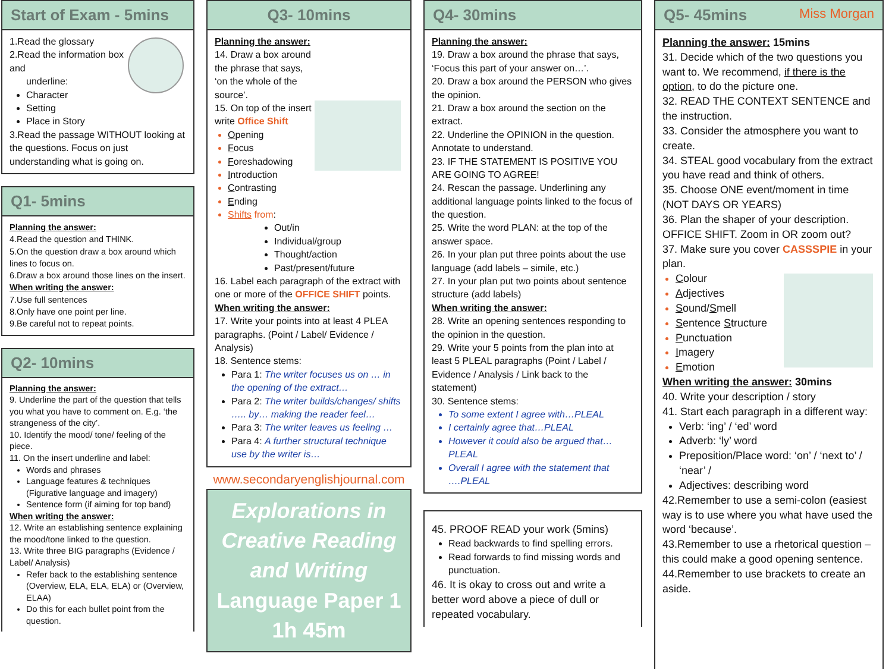Start of Exam - 5mins
1.Read the glossary
2.Read the information box and
underline:
Character
Setting
Place in Story
3.Read the passage WITHOUT looking at the questions. Focus on just understanding what is going on.
Q1- 5mins
Planning the answer:
4.Read the question and THINK.
5.On the question draw a box around which lines to focus on.
6.Draw a box around those lines on the insert.
When writing the answer:
7.Use full sentences
8.Only have one point per line.
9.Be careful not to repeat points.
Q2- 10mins
Planning the answer:
9. Underline the part of the question that tells you what you have to comment on. E.g. ‘the strangeness of the city’.
10. Identify the mood/ tone/ feeling of the piece.
11. On the insert underline and label:
Words and phrases
Language features & techniques (Figurative language and imagery)
Sentence form (if aiming for top band)
When writing the answer:
12. Write an establishing sentence explaining the mood/tone linked to the question.
13. Write three BIG paragraphs (Evidence / Label/ Analysis)
Refer back to the establishing sentence (Overview, ELA, ELA, ELA) or (Overview, ELAA)
Do this for each bullet point from the question.
Q3- 10mins
Planning the answer:
14. Draw a box around the phrase that says, ‘on the whole of the source’.
15. On top of the insert write Office Shift
Opening
Focus
Foreshadowing
Introduction
Contrasting
Ending
Shifts from:
Out/in
Individual/group
Thought/action
Past/present/future
16. Label each paragraph of the extract with one or more of the OFFICE SHIFT points.
When writing the answer:
17. Write your points into at least 4 PLEA paragraphs. (Point / Label/ Evidence / Analysis)
18. Sentence stems:
Para 1: The writer focuses us on … in the opening of the extract…
Para 2: The writer builds/changes/ shifts ….. by… making the reader feel…
Para 3: The writer leaves us feeling …
Para 4: A further structural technique use by the writer is…
www.secondaryenglishjournal.com
Explorations in Creative Reading and Writing
Language Paper 1
1h 45m
Q4- 30mins
Planning the answer:
19. Draw a box around the phrase that says, ‘Focus this part of your answer on…’.
20. Draw a box around the PERSON who gives the opinion.
21. Draw a box around the section on the extract.
22. Underline the OPINION in the question. Annotate to understand.
23. IF THE STATEMENT IS POSITIVE YOU ARE GOING TO AGREE!
24. Rescan the passage. Underlining any additional language points linked to the focus of the question.
25. Write the word PLAN: at the top of the answer space.
26. In your plan put three points about the use language (add labels – simile, etc.)
27. In your plan put two points about sentence structure (add labels)
When writing the answer:
28. Write an opening sentences responding to the opinion in the question.
29. Write your 5 points from the plan into at least 5 PLEAL paragraphs (Point / Label / Evidence / Analysis / Link back to the statement)
30. Sentence stems:
To some extent I agree with…PLEAL
I certainly agree that…PLEAL
However it could also be argued that…PLEAL
Overall I agree with the statement that ….PLEAL
45. PROOF READ your work (5mins)
Read backwards to find spelling errors.
Read forwards to find missing words and punctuation.
46. It is okay to cross out and write a better word above a piece of dull or repeated vocabulary.
Q5- 45mins Miss Morgan
Planning the answer: 15mins
31. Decide which of the two questions you want to. We recommend, if there is the option, to do the picture one.
32. READ THE CONTEXT SENTENCE and the instruction.
33. Consider the atmosphere you want to create.
34. STEAL good vocabulary from the extract you have read and think of others.
35. Choose ONE event/moment in time (NOT DAYS OR YEARS)
36. Plan the shaper of your description. OFFICE SHIFT. Zoom in OR zoom out?
37. Make sure you cover CASSSPIE in your plan.
Colour
Adjectives
Sound/Smell
Sentence Structure
Punctuation
Imagery
Emotion
When writing the answer: 30mins
40. Write your description / story
41. Start each paragraph in a different way:
Verb: ‘ing’ / ‘ed’ word
Adverb: ‘ly’ word
Preposition/Place word: ‘on’ / ‘next to’ / ‘near’ /
Adjectives: describing word
42.Remember to use a semi-colon (easiest way is to use where you what have used the word ‘because’.
43.Remember to use a rhetorical question – this could make a good opening sentence.
44.Remember to use brackets to create an aside.